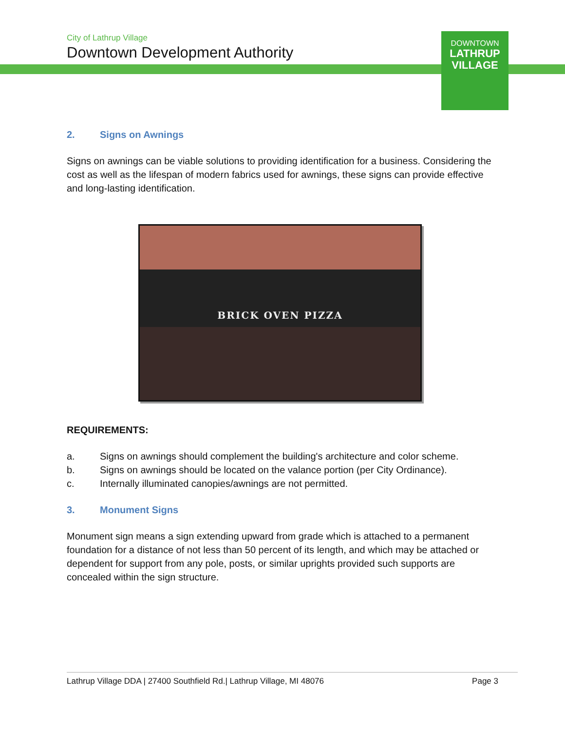City of Lathrup Village
Downtown Development Authority
DOWNTOWN
LATHRUP
VILLAGE
2. Signs on Awnings
Signs on awnings can be viable solutions to providing identification for a business. Considering the cost as well as the lifespan of modern fabrics used for awnings, these signs can provide effective and long-lasting identification.
BRICK OVEN PIZZA
REQUIREMENTS:
a. Signs on awnings should complement the building's architecture and color scheme.
b. Signs on awnings should be located on the valance portion (per City Ordinance).
c. Internally illuminated canopies/awnings are not permitted.
3. Monument Signs
Monument sign means a sign extending upward from grade which is attached to a permanent foundation for a distance of not less than 50 percent of its length, and which may be attached or dependent for support from any pole, posts, or similar uprights provided such supports are concealed within the sign structure.
Lathrup Village DDA | 27400 Southfield Rd.| Lathrup Village, MI 48076 Page 3